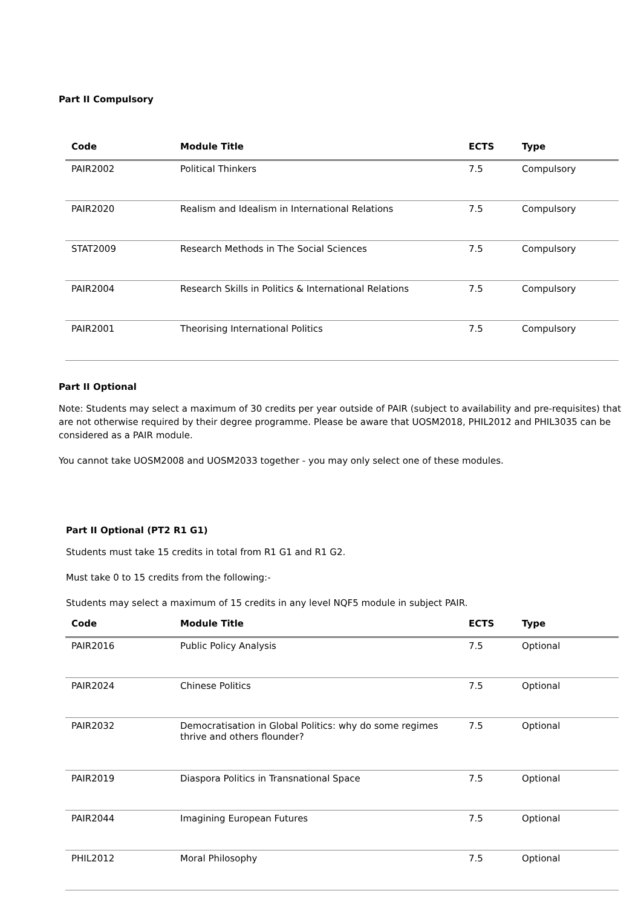Part II Compulsory
| Code | Module Title | ECTS | Type |
| --- | --- | --- | --- |
| PAIR2002 | Political Thinkers | 7.5 | Compulsory |
| PAIR2020 | Realism and Idealism in International Relations | 7.5 | Compulsory |
| STAT2009 | Research Methods in The Social Sciences | 7.5 | Compulsory |
| PAIR2004 | Research Skills in Politics & International Relations | 7.5 | Compulsory |
| PAIR2001 | Theorising International Politics | 7.5 | Compulsory |
Part II Optional
Note: Students may select a maximum of 30 credits per year outside of PAIR (subject to availability and pre-requisites) that are not otherwise required by their degree programme. Please be aware that UOSM2018, PHIL2012 and PHIL3035 can be considered as a PAIR module.
You cannot take UOSM2008 and UOSM2033 together - you may only select one of these modules.
Part II Optional (PT2 R1 G1)
Students must take 15 credits in total from R1 G1 and R1 G2.
Must take 0 to 15 credits from the following:-
Students may select a maximum of 15 credits in any level NQF5 module in subject PAIR.
| Code | Module Title | ECTS | Type |
| --- | --- | --- | --- |
| PAIR2016 | Public Policy Analysis | 7.5 | Optional |
| PAIR2024 | Chinese Politics | 7.5 | Optional |
| PAIR2032 | Democratisation in Global Politics: why do some regimes thrive and others flounder? | 7.5 | Optional |
| PAIR2019 | Diaspora Politics in Transnational Space | 7.5 | Optional |
| PAIR2044 | Imagining European Futures | 7.5 | Optional |
| PHIL2012 | Moral Philosophy | 7.5 | Optional |